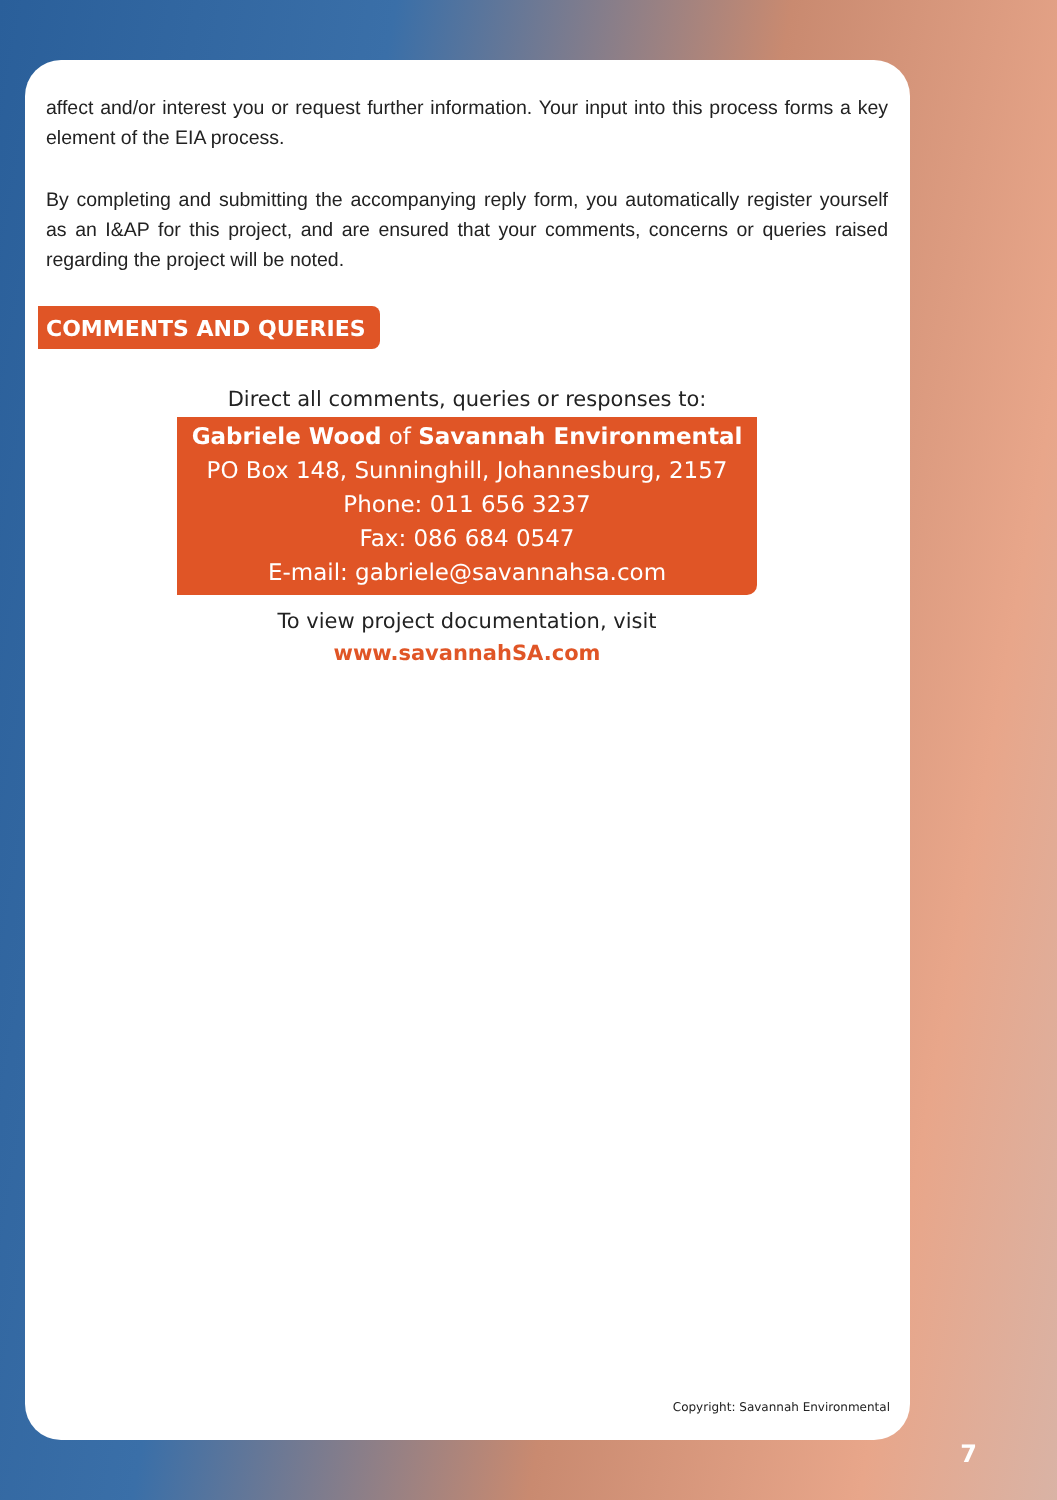affect and/or interest you or request further information. Your input into this process forms a key element of the EIA process.
By completing and submitting the accompanying reply form, you automatically register yourself as an I&AP for this project, and are ensured that your comments, concerns or queries raised regarding the project will be noted.
COMMENTS AND QUERIES
Direct all comments, queries or responses to:
Gabriele Wood of Savannah Environmental
PO Box 148, Sunninghill, Johannesburg, 2157
Phone: 011 656 3237
Fax: 086 684 0547
E-mail: gabriele@savannahsa.com
To view project documentation, visit
www.savannahSA.com
Copyright: Savannah Environmental
7